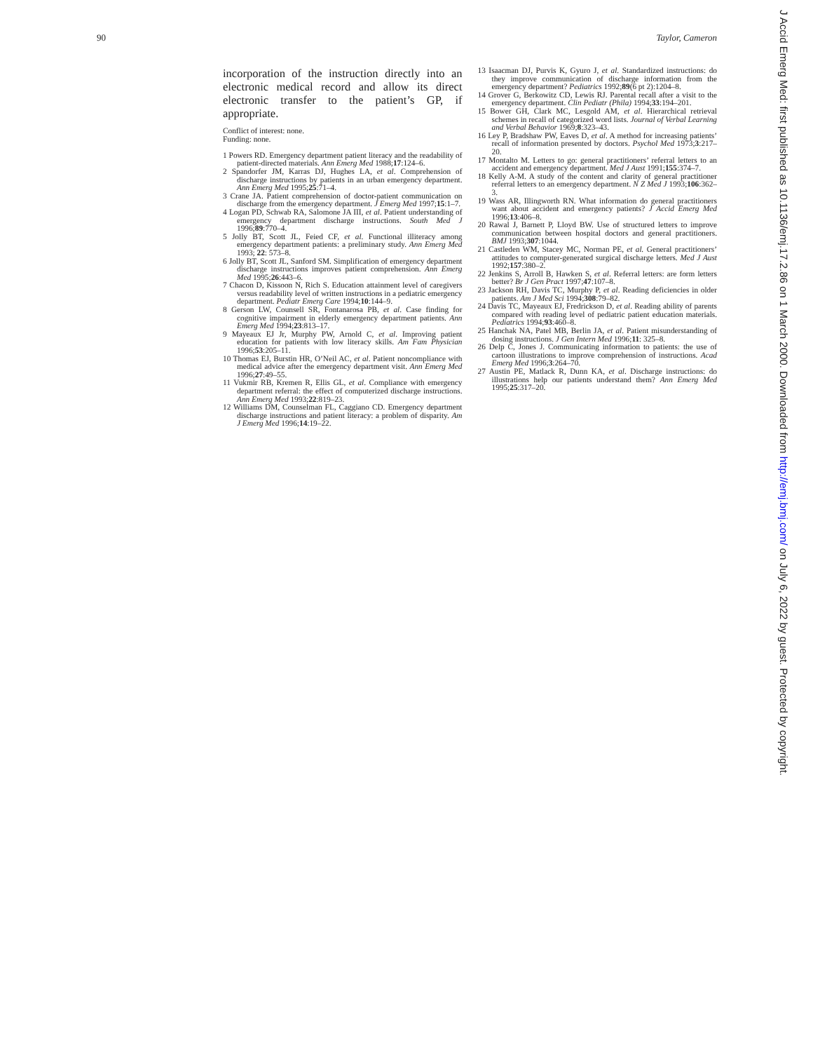90 Taylor, Cameron
incorporation of the instruction directly into an electronic medical record and allow its direct electronic transfer to the patient’s GP, if appropriate.
Conflict of interest: none.
Funding: none.
1 Powers RD. Emergency department patient literacy and the readability of patient-directed materials. Ann Emerg Med 1988;17:124–6.
2 Spandorfer JM, Karras DJ, Hughes LA, et al. Comprehension of discharge instructions by patients in an urban emergency department. Ann Emerg Med 1995;25:71–4.
3 Crane JA. Patient comprehension of doctor-patient communication on discharge from the emergency department. J Emerg Med 1997;15:1–7.
4 Logan PD, Schwab RA, Salomone JA III, et al. Patient understanding of emergency department discharge instructions. South Med J 1996;89:770–4.
5 Jolly BT, Scott JL, Feied CF, et al. Functional illiteracy among emergency department patients: a preliminary study. Ann Emerg Med 1993; 22: 573–8.
6 Jolly BT, Scott JL, Sanford SM. Simplification of emergency department discharge instructions improves patient comprehension. Ann Emerg Med 1995;26:443–6.
7 Chacon D, Kissoon N, Rich S. Education attainment level of caregivers versus readability level of written instructions in a pediatric emergency department. Pediatr Emerg Care 1994;10:144–9.
8 Gerson LW, Counsell SR, Fontanarosa PB, et al. Case finding for cognitive impairment in elderly emergency department patients. Ann Emerg Med 1994;23:813–17.
9 Mayeaux EJ Jr, Murphy PW, Arnold C, et al. Improving patient education for patients with low literacy skills. Am Fam Physician 1996;53:205–11.
10 Thomas EJ, Burstin HR, O’Neil AC, et al. Patient noncompliance with medical advice after the emergency department visit. Ann Emerg Med 1996;27:49–55.
11 Vukmir RB, Kremen R, Ellis GL, et al. Compliance with emergency department referral: the effect of computerized discharge instructions. Ann Emerg Med 1993;22:819–23.
12 Williams DM, Counselman FL, Caggiano CD. Emergency department discharge instructions and patient literacy: a problem of disparity. Am J Emerg Med 1996;14:19–22.
13 Isaacman DJ, Purvis K, Gyuro J, et al. Standardized instructions: do they improve communication of discharge information from the emergency department? Pediatrics 1992;89(6 pt 2):1204–8.
14 Grover G, Berkowitz CD, Lewis RJ. Parental recall after a visit to the emergency department. Clin Pediatr (Phila) 1994;33:194–201.
15 Bower GH, Clark MC, Lesgold AM, et al. Hierarchical retrieval schemes in recall of categorized word lists. Journal of Verbal Learning and Verbal Behavior 1969;8:323–43.
16 Ley P, Bradshaw PW, Eaves D, et al. A method for increasing patients’ recall of information presented by doctors. Psychol Med 1973;3:217–20.
17 Montalto M. Letters to go: general practitioners’ referral letters to an accident and emergency department. Med J Aust 1991;155:374–7.
18 Kelly A-M. A study of the content and clarity of general practitioner referral letters to an emergency department. N Z Med J 1993;106:362–3.
19 Wass AR, Illingworth RN. What information do general practitioners want about accident and emergency patients? J Accid Emerg Med 1996;13:406–8.
20 Rawal J, Barnett P, Lloyd BW. Use of structured letters to improve communication between hospital doctors and general practitioners. BMJ 1993;307:1044.
21 Castleden WM, Stacey MC, Norman PE, et al. General practitioners’ attitudes to computer-generated surgical discharge letters. Med J Aust 1992;157:380–2.
22 Jenkins S, Arroll B, Hawken S, et al. Referral letters: are form letters better? Br J Gen Pract 1997;47:107–8.
23 Jackson RH, Davis TC, Murphy P, et al. Reading deficiencies in older patients. Am J Med Sci 1994;308:79–82.
24 Davis TC, Mayeaux EJ, Fredrickson D, et al. Reading ability of parents compared with reading level of pediatric patient education materials. Pediatrics 1994;93:460–8.
25 Hanchak NA, Patel MB, Berlin JA, et al. Patient misunderstanding of dosing instructions. J Gen Intern Med 1996;11: 325–8.
26 Delp C, Jones J. Communicating information to patients: the use of cartoon illustrations to improve comprehension of instructions. Acad Emerg Med 1996;3:264–70.
27 Austin PE, Matlack R, Dunn KA, et al. Discharge instructions: do illustrations help our patients understand them? Ann Emerg Med 1995;25:317–20.
J Accid Emerg Med: first published as 10.1136/emj.17.2.86 on 1 March 2000. Downloaded from http://emj.bmj.com/ on July 6, 2022 by guest. Protected by copyright.